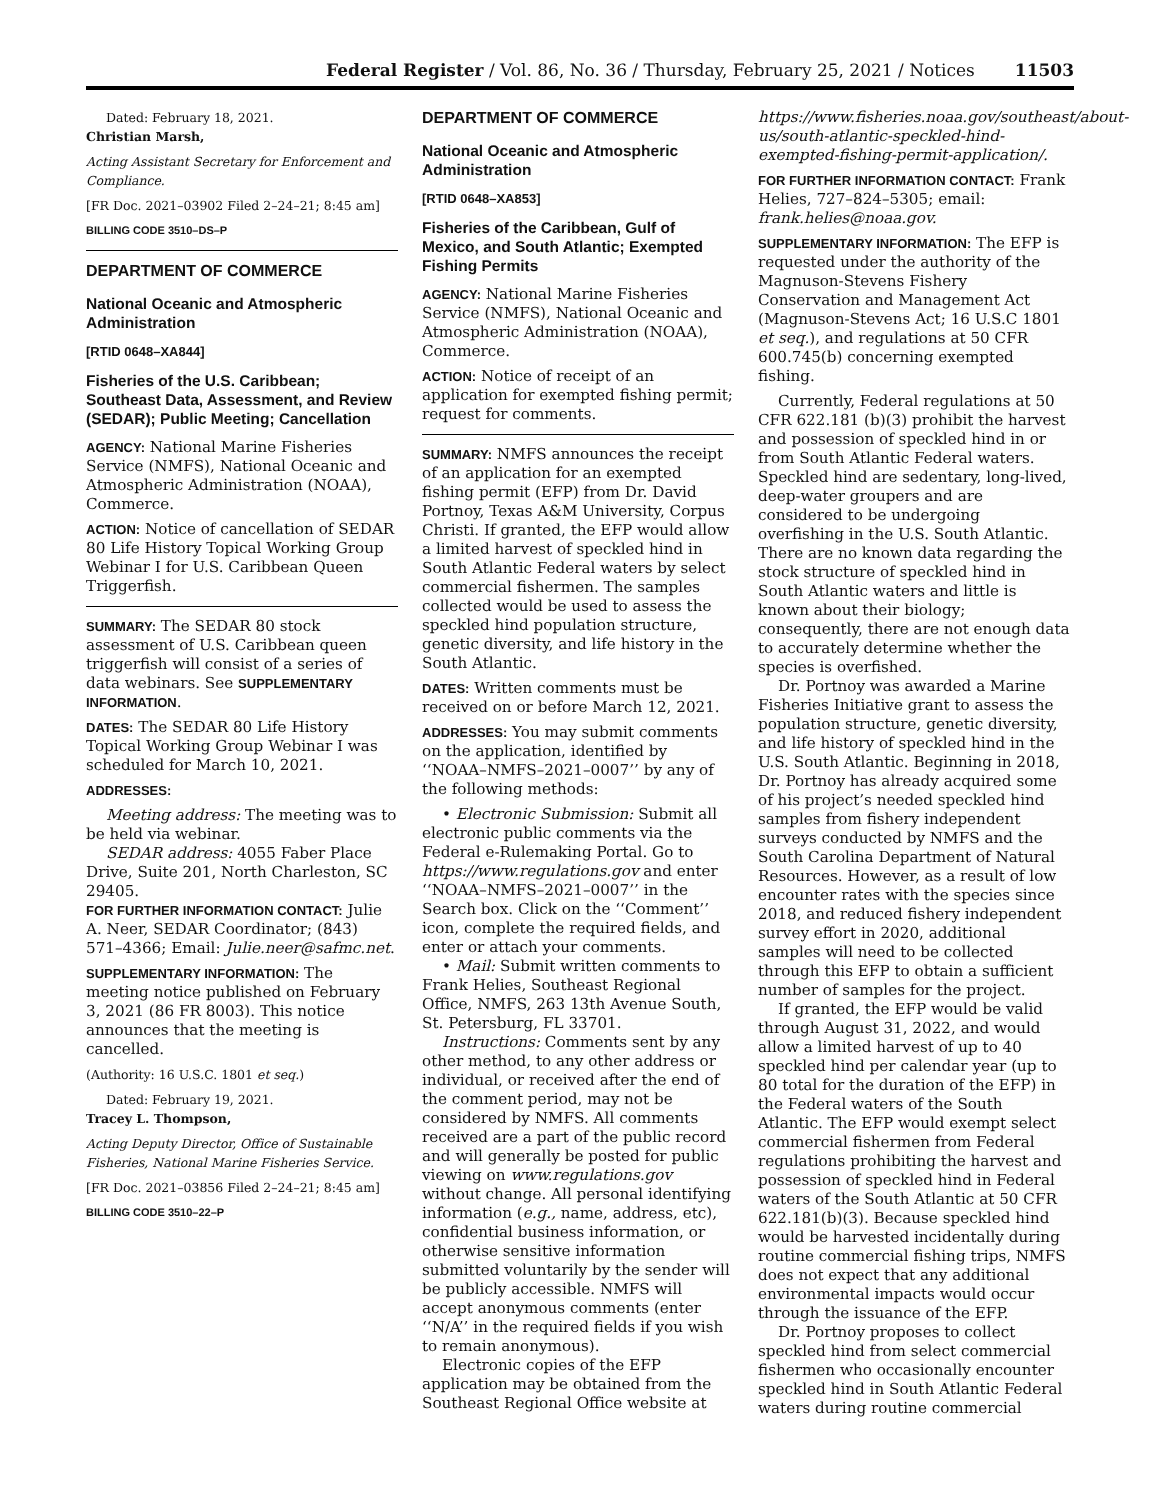Federal Register / Vol. 86, No. 36 / Thursday, February 25, 2021 / Notices 11503
Dated: February 18, 2021.
Christian Marsh,
Acting Assistant Secretary for Enforcement and Compliance.
[FR Doc. 2021–03902 Filed 2–24–21; 8:45 am]
BILLING CODE 3510–DS–P
DEPARTMENT OF COMMERCE
National Oceanic and Atmospheric Administration
[RTID 0648–XA844]
Fisheries of the U.S. Caribbean; Southeast Data, Assessment, and Review (SEDAR); Public Meeting; Cancellation
AGENCY: National Marine Fisheries Service (NMFS), National Oceanic and Atmospheric Administration (NOAA), Commerce.
ACTION: Notice of cancellation of SEDAR 80 Life History Topical Working Group Webinar I for U.S. Caribbean Queen Triggerfish.
SUMMARY: The SEDAR 80 stock assessment of U.S. Caribbean queen triggerfish will consist of a series of data webinars. See SUPPLEMENTARY INFORMATION.
DATES: The SEDAR 80 Life History Topical Working Group Webinar I was scheduled for March 10, 2021.
ADDRESSES:
Meeting address: The meeting was to be held via webinar.
SEDAR address: 4055 Faber Place Drive, Suite 201, North Charleston, SC 29405.
FOR FURTHER INFORMATION CONTACT: Julie A. Neer, SEDAR Coordinator; (843) 571–4366; Email: Julie.neer@safmc.net.
SUPPLEMENTARY INFORMATION: The meeting notice published on February 3, 2021 (86 FR 8003). This notice announces that the meeting is cancelled.
(Authority: 16 U.S.C. 1801 et seq.)
Dated: February 19, 2021.
Tracey L. Thompson,
Acting Deputy Director, Office of Sustainable Fisheries, National Marine Fisheries Service.
[FR Doc. 2021–03856 Filed 2–24–21; 8:45 am]
BILLING CODE 3510–22–P
DEPARTMENT OF COMMERCE
National Oceanic and Atmospheric Administration
[RTID 0648–XA853]
Fisheries of the Caribbean, Gulf of Mexico, and South Atlantic; Exempted Fishing Permits
AGENCY: National Marine Fisheries Service (NMFS), National Oceanic and Atmospheric Administration (NOAA), Commerce.
ACTION: Notice of receipt of an application for exempted fishing permit; request for comments.
SUMMARY: NMFS announces the receipt of an application for an exempted fishing permit (EFP) from Dr. David Portnoy, Texas A&M University, Corpus Christi. If granted, the EFP would allow a limited harvest of speckled hind in South Atlantic Federal waters by select commercial fishermen. The samples collected would be used to assess the speckled hind population structure, genetic diversity, and life history in the South Atlantic.
DATES: Written comments must be received on or before March 12, 2021.
ADDRESSES: You may submit comments on the application, identified by ‘‘NOAA–NMFS–2021–0007’’ by any of the following methods:
• Electronic Submission: Submit all electronic public comments via the Federal e-Rulemaking Portal. Go to https://www.regulations.gov and enter ‘‘NOAA–NMFS–2021–0007’’ in the Search box. Click on the ‘‘Comment’’ icon, complete the required fields, and enter or attach your comments.
• Mail: Submit written comments to Frank Helies, Southeast Regional Office, NMFS, 263 13th Avenue South, St. Petersburg, FL 33701.
Instructions: Comments sent by any other method, to any other address or individual, or received after the end of the comment period, may not be considered by NMFS. All comments received are a part of the public record and will generally be posted for public viewing on www.regulations.gov without change. All personal identifying information (e.g., name, address, etc), confidential business information, or otherwise sensitive information submitted voluntarily by the sender will be publicly accessible. NMFS will accept anonymous comments (enter ‘‘N/A’’ in the required fields if you wish to remain anonymous).
Electronic copies of the EFP application may be obtained from the Southeast Regional Office website at
https://www.fisheries.noaa.gov/southeast/about-us/south-atlantic-speckled-hind-exempted-fishing-permit-application/.
FOR FURTHER INFORMATION CONTACT: Frank Helies, 727–824–5305; email: frank.helies@noaa.gov.
SUPPLEMENTARY INFORMATION: The EFP is requested under the authority of the Magnuson-Stevens Fishery Conservation and Management Act (Magnuson-Stevens Act; 16 U.S.C 1801 et seq.), and regulations at 50 CFR 600.745(b) concerning exempted fishing.
Currently, Federal regulations at 50 CFR 622.181 (b)(3) prohibit the harvest and possession of speckled hind in or from South Atlantic Federal waters. Speckled hind are sedentary, long-lived, deep-water groupers and are considered to be undergoing overfishing in the U.S. South Atlantic. There are no known data regarding the stock structure of speckled hind in South Atlantic waters and little is known about their biology; consequently, there are not enough data to accurately determine whether the species is overfished.
Dr. Portnoy was awarded a Marine Fisheries Initiative grant to assess the population structure, genetic diversity, and life history of speckled hind in the U.S. South Atlantic. Beginning in 2018, Dr. Portnoy has already acquired some of his project’s needed speckled hind samples from fishery independent surveys conducted by NMFS and the South Carolina Department of Natural Resources. However, as a result of low encounter rates with the species since 2018, and reduced fishery independent survey effort in 2020, additional samples will need to be collected through this EFP to obtain a sufficient number of samples for the project.
If granted, the EFP would be valid through August 31, 2022, and would allow a limited harvest of up to 40 speckled hind per calendar year (up to 80 total for the duration of the EFP) in the Federal waters of the South Atlantic. The EFP would exempt select commercial fishermen from Federal regulations prohibiting the harvest and possession of speckled hind in Federal waters of the South Atlantic at 50 CFR 622.181(b)(3). Because speckled hind would be harvested incidentally during routine commercial fishing trips, NMFS does not expect that any additional environmental impacts would occur through the issuance of the EFP.
Dr. Portnoy proposes to collect speckled hind from select commercial fishermen who occasionally encounter speckled hind in South Atlantic Federal waters during routine commercial